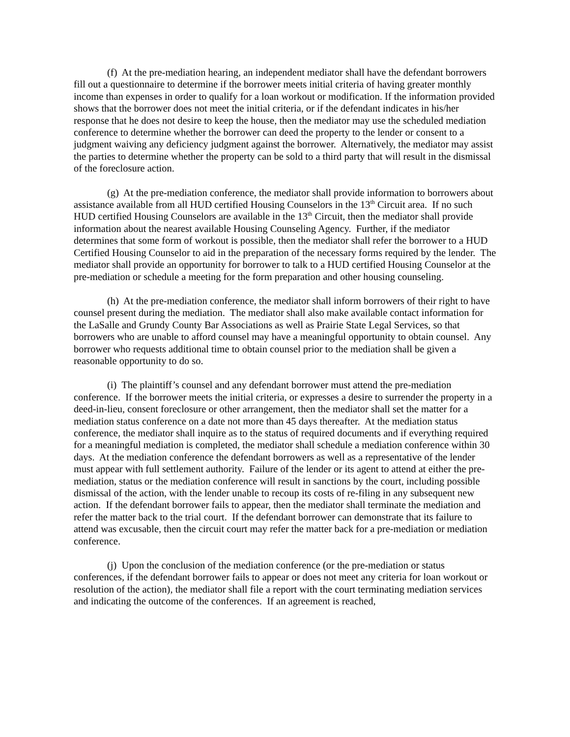(f) At the pre-mediation hearing, an independent mediator shall have the defendant borrowers fill out a questionnaire to determine if the borrower meets initial criteria of having greater monthly income than expenses in order to qualify for a loan workout or modification. If the information provided shows that the borrower does not meet the initial criteria, or if the defendant indicates in his/her response that he does not desire to keep the house, then the mediator may use the scheduled mediation conference to determine whether the borrower can deed the property to the lender or consent to a judgment waiving any deficiency judgment against the borrower. Alternatively, the mediator may assist the parties to determine whether the property can be sold to a third party that will result in the dismissal of the foreclosure action.
(g) At the pre-mediation conference, the mediator shall provide information to borrowers about assistance available from all HUD certified Housing Counselors in the 13<sup>th</sup> Circuit area. If no such HUD certified Housing Counselors are available in the 13<sup>th</sup> Circuit, then the mediator shall provide information about the nearest available Housing Counseling Agency. Further, if the mediator determines that some form of workout is possible, then the mediator shall refer the borrower to a HUD Certified Housing Counselor to aid in the preparation of the necessary forms required by the lender. The mediator shall provide an opportunity for borrower to talk to a HUD certified Housing Counselor at the pre-mediation or schedule a meeting for the form preparation and other housing counseling.
(h) At the pre-mediation conference, the mediator shall inform borrowers of their right to have counsel present during the mediation. The mediator shall also make available contact information for the LaSalle and Grundy County Bar Associations as well as Prairie State Legal Services, so that borrowers who are unable to afford counsel may have a meaningful opportunity to obtain counsel. Any borrower who requests additional time to obtain counsel prior to the mediation shall be given a reasonable opportunity to do so.
(i) The plaintiff’s counsel and any defendant borrower must attend the pre-mediation conference. If the borrower meets the initial criteria, or expresses a desire to surrender the property in a deed-in-lieu, consent foreclosure or other arrangement, then the mediator shall set the matter for a mediation status conference on a date not more than 45 days thereafter. At the mediation status conference, the mediator shall inquire as to the status of required documents and if everything required for a meaningful mediation is completed, the mediator shall schedule a mediation conference within 30 days. At the mediation conference the defendant borrowers as well as a representative of the lender must appear with full settlement authority. Failure of the lender or its agent to attend at either the pre-mediation, status or the mediation conference will result in sanctions by the court, including possible dismissal of the action, with the lender unable to recoup its costs of re-filing in any subsequent new action. If the defendant borrower fails to appear, then the mediator shall terminate the mediation and refer the matter back to the trial court. If the defendant borrower can demonstrate that its failure to attend was excusable, then the circuit court may refer the matter back for a pre-mediation or mediation conference.
(j) Upon the conclusion of the mediation conference (or the pre-mediation or status conferences, if the defendant borrower fails to appear or does not meet any criteria for loan workout or resolution of the action), the mediator shall file a report with the court terminating mediation services and indicating the outcome of the conferences. If an agreement is reached,